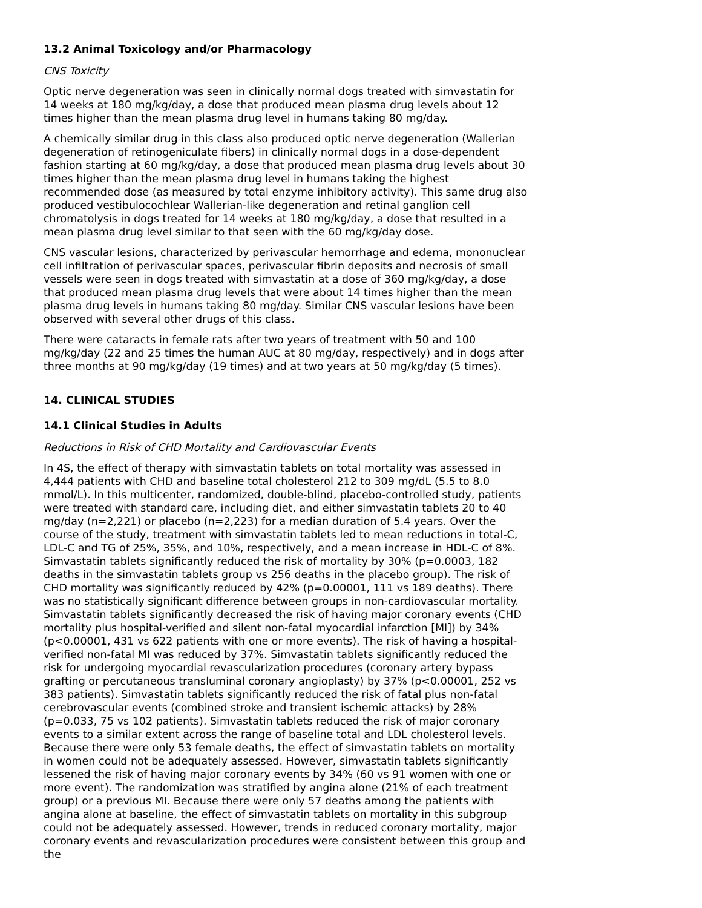13.2 Animal Toxicology and/or Pharmacology
CNS Toxicity
Optic nerve degeneration was seen in clinically normal dogs treated with simvastatin for 14 weeks at 180 mg/kg/day, a dose that produced mean plasma drug levels about 12 times higher than the mean plasma drug level in humans taking 80 mg/day.
A chemically similar drug in this class also produced optic nerve degeneration (Wallerian degeneration of retinogeniculate fibers) in clinically normal dogs in a dose-dependent fashion starting at 60 mg/kg/day, a dose that produced mean plasma drug levels about 30 times higher than the mean plasma drug level in humans taking the highest recommended dose (as measured by total enzyme inhibitory activity). This same drug also produced vestibulocochlear Wallerian-like degeneration and retinal ganglion cell chromatolysis in dogs treated for 14 weeks at 180 mg/kg/day, a dose that resulted in a mean plasma drug level similar to that seen with the 60 mg/kg/day dose.
CNS vascular lesions, characterized by perivascular hemorrhage and edema, mononuclear cell infiltration of perivascular spaces, perivascular fibrin deposits and necrosis of small vessels were seen in dogs treated with simvastatin at a dose of 360 mg/kg/day, a dose that produced mean plasma drug levels that were about 14 times higher than the mean plasma drug levels in humans taking 80 mg/day. Similar CNS vascular lesions have been observed with several other drugs of this class.
There were cataracts in female rats after two years of treatment with 50 and 100 mg/kg/day (22 and 25 times the human AUC at 80 mg/day, respectively) and in dogs after three months at 90 mg/kg/day (19 times) and at two years at 50 mg/kg/day (5 times).
14. CLINICAL STUDIES
14.1 Clinical Studies in Adults
Reductions in Risk of CHD Mortality and Cardiovascular Events
In 4S, the effect of therapy with simvastatin tablets on total mortality was assessed in 4,444 patients with CHD and baseline total cholesterol 212 to 309 mg/dL (5.5 to 8.0 mmol/L). In this multicenter, randomized, double-blind, placebo-controlled study, patients were treated with standard care, including diet, and either simvastatin tablets 20 to 40 mg/day (n=2,221) or placebo (n=2,223) for a median duration of 5.4 years. Over the course of the study, treatment with simvastatin tablets led to mean reductions in total-C, LDL-C and TG of 25%, 35%, and 10%, respectively, and a mean increase in HDL-C of 8%. Simvastatin tablets significantly reduced the risk of mortality by 30% (p=0.0003, 182 deaths in the simvastatin tablets group vs 256 deaths in the placebo group). The risk of CHD mortality was significantly reduced by 42% (p=0.00001, 111 vs 189 deaths). There was no statistically significant difference between groups in non-cardiovascular mortality. Simvastatin tablets significantly decreased the risk of having major coronary events (CHD mortality plus hospital-verified and silent non-fatal myocardial infarction [MI]) by 34% (p<0.00001, 431 vs 622 patients with one or more events). The risk of having a hospital-verified non-fatal MI was reduced by 37%. Simvastatin tablets significantly reduced the risk for undergoing myocardial revascularization procedures (coronary artery bypass grafting or percutaneous transluminal coronary angioplasty) by 37% (p<0.00001, 252 vs 383 patients). Simvastatin tablets significantly reduced the risk of fatal plus non-fatal cerebrovascular events (combined stroke and transient ischemic attacks) by 28% (p=0.033, 75 vs 102 patients). Simvastatin tablets reduced the risk of major coronary events to a similar extent across the range of baseline total and LDL cholesterol levels. Because there were only 53 female deaths, the effect of simvastatin tablets on mortality in women could not be adequately assessed. However, simvastatin tablets significantly lessened the risk of having major coronary events by 34% (60 vs 91 women with one or more event). The randomization was stratified by angina alone (21% of each treatment group) or a previous MI. Because there were only 57 deaths among the patients with angina alone at baseline, the effect of simvastatin tablets on mortality in this subgroup could not be adequately assessed. However, trends in reduced coronary mortality, major coronary events and revascularization procedures were consistent between this group and the